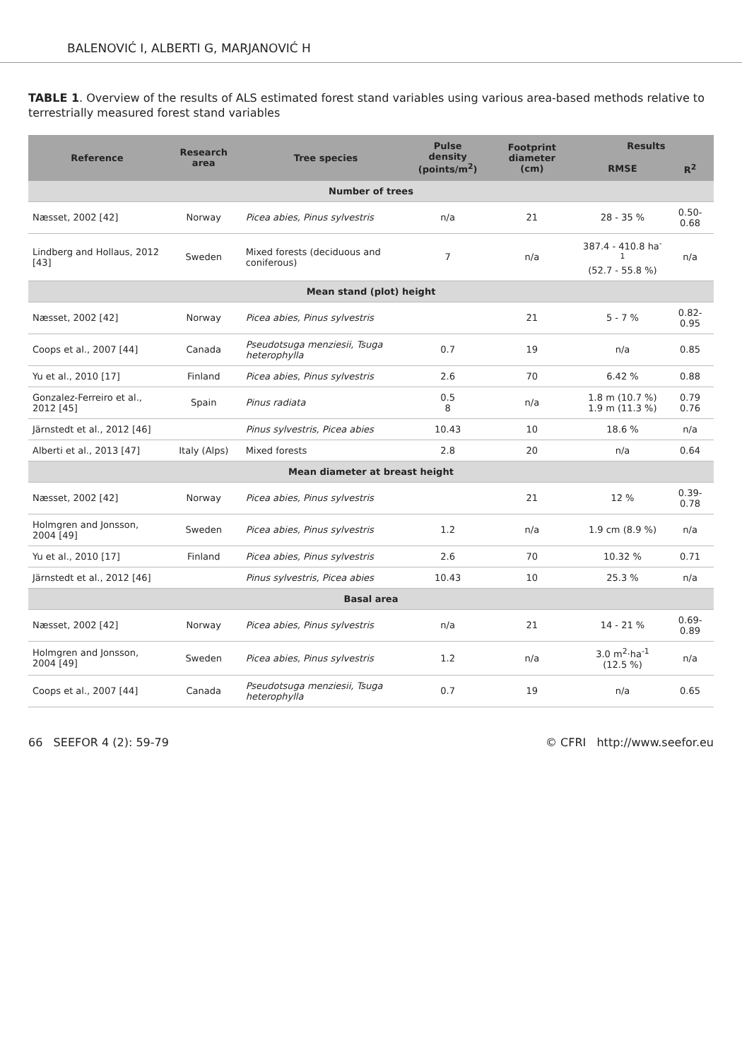BALENOVIĆ I, ALBERTI G, MARJANOVIĆ H
TABLE 1. Overview of the results of ALS estimated forest stand variables using various area-based methods relative to terrestrially measured forest stand variables
| Reference | Research area | Tree species | Pulse density (points/m<sup>2</sup>) | Footprint diameter (cm) | Results | |
| --- | --- | --- | --- | --- | --- | --- |
| | | | | | RMSE | R<sup>2</sup> |
| Number of trees | | | | | | |
| Næsset, 2002 [42] | Norway | Picea abies, Pinus sylvestris | n/a | 21 | 28 - 35 % | 0.50-0.68 |
| Lindberg and Hollaus, 2012 [43] | Sweden | Mixed forests (deciduous and coniferous) | 7 | n/a | 387.4 - 410.8 ha<sup>-1</sup> (52.7 - 55.8 %) | n/a |
| Mean stand (plot) height | | | | | | |
| Næsset, 2002 [42] | Norway | Picea abies, Pinus sylvestris | | 21 | 5 - 7 % | 0.82-0.95 |
| Coops et al., 2007 [44] | Canada | Pseudotsuga menziesii, Tsuga heterophylla | 0.7 | 19 | n/a | 0.85 |
| Yu et al., 2010 [17] | Finland | Picea abies, Pinus sylvestris | 2.6 | 70 | 6.42 % | 0.88 |
| Gonzalez-Ferreiro et al., 2012 [45] | Spain | Pinus radiata | 0.5 8 | n/a | 1.8 m (10.7 %) 1.9 m (11.3 %) | 0.79 0.76 |
| Järnstedt et al., 2012 [46] | | Pinus sylvestris, Picea abies | 10.43 | 10 | 18.6 % | n/a |
| Alberti et al., 2013 [47] | Italy (Alps) | Mixed forests | 2.8 | 20 | n/a | 0.64 |
| Mean diameter at breast height | | | | | | |
| Næsset, 2002 [42] | Norway | Picea abies, Pinus sylvestris | | 21 | 12 % | 0.39-0.78 |
| Holmgren and Jonsson, 2004 [49] | Sweden | Picea abies, Pinus sylvestris | 1.2 | n/a | 1.9 cm (8.9 %) | n/a |
| Yu et al., 2010 [17] | Finland | Picea abies, Pinus sylvestris | 2.6 | 70 | 10.32 % | 0.71 |
| Järnstedt et al., 2012 [46] | | Pinus sylvestris, Picea abies | 10.43 | 10 | 25.3 % | n/a |
| Basal area | | | | | | |
| Næsset, 2002 [42] | Norway | Picea abies, Pinus sylvestris | n/a | 21 | 14 - 21 % | 0.69-0.89 |
| Holmgren and Jonsson, 2004 [49] | Sweden | Picea abies, Pinus sylvestris | 1.2 | n/a | 3.0 m<sup>2</sup>·ha<sup>-1</sup> (12.5 %) | n/a |
| Coops et al., 2007 [44] | Canada | Pseudotsuga menziesii, Tsuga heterophylla | 0.7 | 19 | n/a | 0.65 |
66 SEEFOR 4 (2): 59-79 © CFRI http://www.seefor.eu